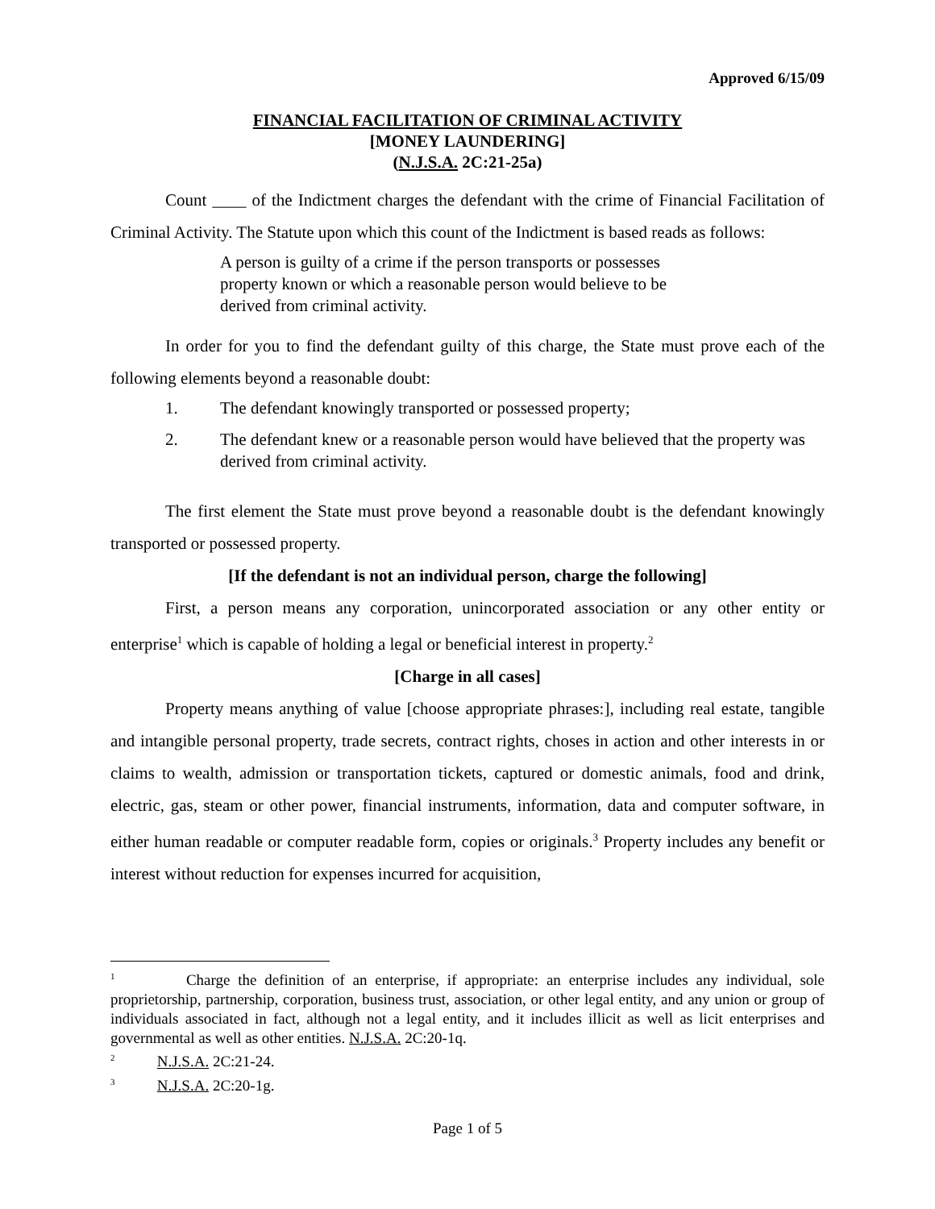Approved 6/15/09
FINANCIAL FACILITATION OF CRIMINAL ACTIVITY
[MONEY LAUNDERING]
(N.J.S.A. 2C:21-25a)
Count ____ of the Indictment charges the defendant with the crime of Financial Facilitation of Criminal Activity. The Statute upon which this count of the Indictment is based reads as follows:
A person is guilty of a crime if the person transports or possesses property known or which a reasonable person would believe to be derived from criminal activity.
In order for you to find the defendant guilty of this charge, the State must prove each of the following elements beyond a reasonable doubt:
1. The defendant knowingly transported or possessed property;
2. The defendant knew or a reasonable person would have believed that the property was derived from criminal activity.
The first element the State must prove beyond a reasonable doubt is the defendant knowingly transported or possessed property.
[If the defendant is not an individual person, charge the following]
First, a person means any corporation, unincorporated association or any other entity or enterprise<sup>1</sup> which is capable of holding a legal or beneficial interest in property.<sup>2</sup>
[Charge in all cases]
Property means anything of value [choose appropriate phrases:], including real estate, tangible and intangible personal property, trade secrets, contract rights, choses in action and other interests in or claims to wealth, admission or transportation tickets, captured or domestic animals, food and drink, electric, gas, steam or other power, financial instruments, information, data and computer software, in either human readable or computer readable form, copies or originals.<sup>3</sup> Property includes any benefit or interest without reduction for expenses incurred for acquisition,
<sup>1</sup> Charge the definition of an enterprise, if appropriate: an enterprise includes any individual, sole proprietorship, partnership, corporation, business trust, association, or other legal entity, and any union or group of individuals associated in fact, although not a legal entity, and it includes illicit as well as licit enterprises and governmental as well as other entities. N.J.S.A. 2C:20-1q.
<sup>2</sup> N.J.S.A. 2C:21-24.
<sup>3</sup> N.J.S.A. 2C:20-1g.
Page 1 of 5